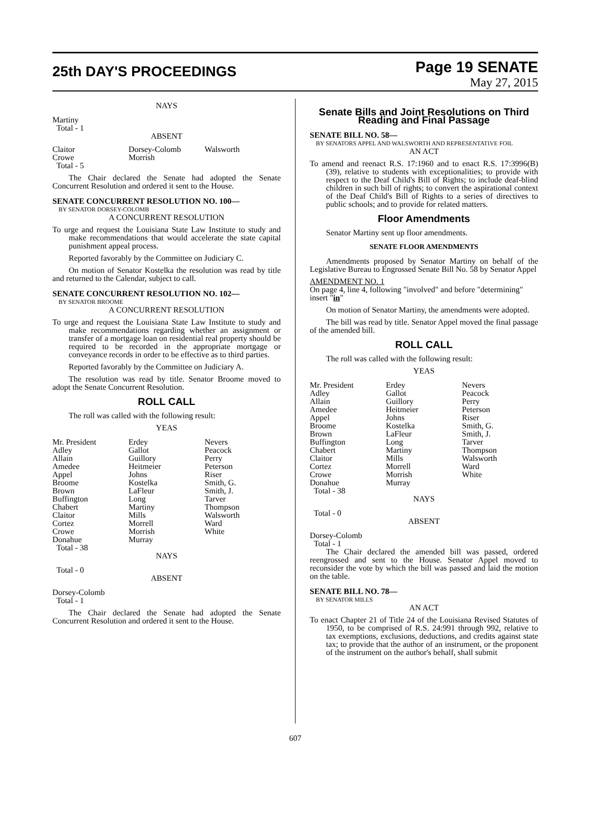25th DAY'S PROCEEDINGS
Page 19 SENATE
May 27, 2015
NAYS
Martiny
Total - 1
ABSENT
| Claitor Crowe | Dorsey-Colomb Morrish | Walsworth |
Total - 5
The Chair declared the Senate had adopted the Senate Concurrent Resolution and ordered it sent to the House.
SENATE CONCURRENT RESOLUTION NO. 100—
BY SENATOR DORSEY-COLOMB
A CONCURRENT RESOLUTION
To urge and request the Louisiana State Law Institute to study and make recommendations that would accelerate the state capital punishment appeal process.
Reported favorably by the Committee on Judiciary C.
On motion of Senator Kostelka the resolution was read by title and returned to the Calendar, subject to call.
SENATE CONCURRENT RESOLUTION NO. 102—
BY SENATOR BROOME
A CONCURRENT RESOLUTION
To urge and request the Louisiana State Law Institute to study and make recommendations regarding whether an assignment or transfer of a mortgage loan on residential real property should be required to be recorded in the appropriate mortgage or conveyance records in order to be effective as to third parties.
Reported favorably by the Committee on Judiciary A.
The resolution was read by title. Senator Broome moved to adopt the Senate Concurrent Resolution.
ROLL CALL
The roll was called with the following result:
YEAS
| Mr. President Adley Allain Amedee Appel Broome Brown Buffington Chabert Claitor Cortez Crowe Donahue | Erdey Gallot Guillory Heitmeier Johns Kostelka LaFleur Long Martiny Mills Morrell Morrish Murray | Nevers Peacock Perry Peterson Riser Smith, G. Smith, J. Tarver Thompson Walsworth Ward White |
Total - 38
NAYS
Total - 0
ABSENT
Dorsey-Colomb
Total - 1
The Chair declared the Senate had adopted the Senate Concurrent Resolution and ordered it sent to the House.
Senate Bills and Joint Resolutions on Third Reading and Final Passage
SENATE BILL NO. 58—
BY SENATORS APPEL AND WALSWORTH AND REPRESENTATIVE FOIL
AN ACT
To amend and reenact R.S. 17:1960 and to enact R.S. 17:3996(B)(39), relative to students with exceptionalities; to provide with respect to the Deaf Child's Bill of Rights; to include deaf-blind children in such bill of rights; to convert the aspirational context of the Deaf Child's Bill of Rights to a series of directives to public schools; and to provide for related matters.
Floor Amendments
Senator Martiny sent up floor amendments.
SENATE FLOOR AMENDMENTS
Amendments proposed by Senator Martiny on behalf of the Legislative Bureau to Engrossed Senate Bill No. 58 by Senator Appel
AMENDMENT NO. 1
On page 4, line 4, following "involved" and before "determining" insert "in"
On motion of Senator Martiny, the amendments were adopted.
The bill was read by title. Senator Appel moved the final passage of the amended bill.
ROLL CALL
The roll was called with the following result:
YEAS
| Mr. President Adley Allain Amedee Appel Broome Brown Buffington Chabert Claitor Cortez Crowe Donahue | Erdey Gallot Guillory Heitmeier Johns Kostelka LaFleur Long Martiny Mills Morrell Morrish Murray | Nevers Peacock Perry Peterson Riser Smith, G. Smith, J. Tarver Thompson Walsworth Ward White |
Total - 38
NAYS
Total - 0
ABSENT
Dorsey-Colomb
Total - 1
The Chair declared the amended bill was passed, ordered reengrossed and sent to the House. Senator Appel moved to reconsider the vote by which the bill was passed and laid the motion on the table.
SENATE BILL NO. 78—
BY SENATOR MILLS
AN ACT
To enact Chapter 21 of Title 24 of the Louisiana Revised Statutes of 1950, to be comprised of R.S. 24:991 through 992, relative to tax exemptions, exclusions, deductions, and credits against state tax; to provide that the author of an instrument, or the proponent of the instrument on the author's behalf, shall submit
607